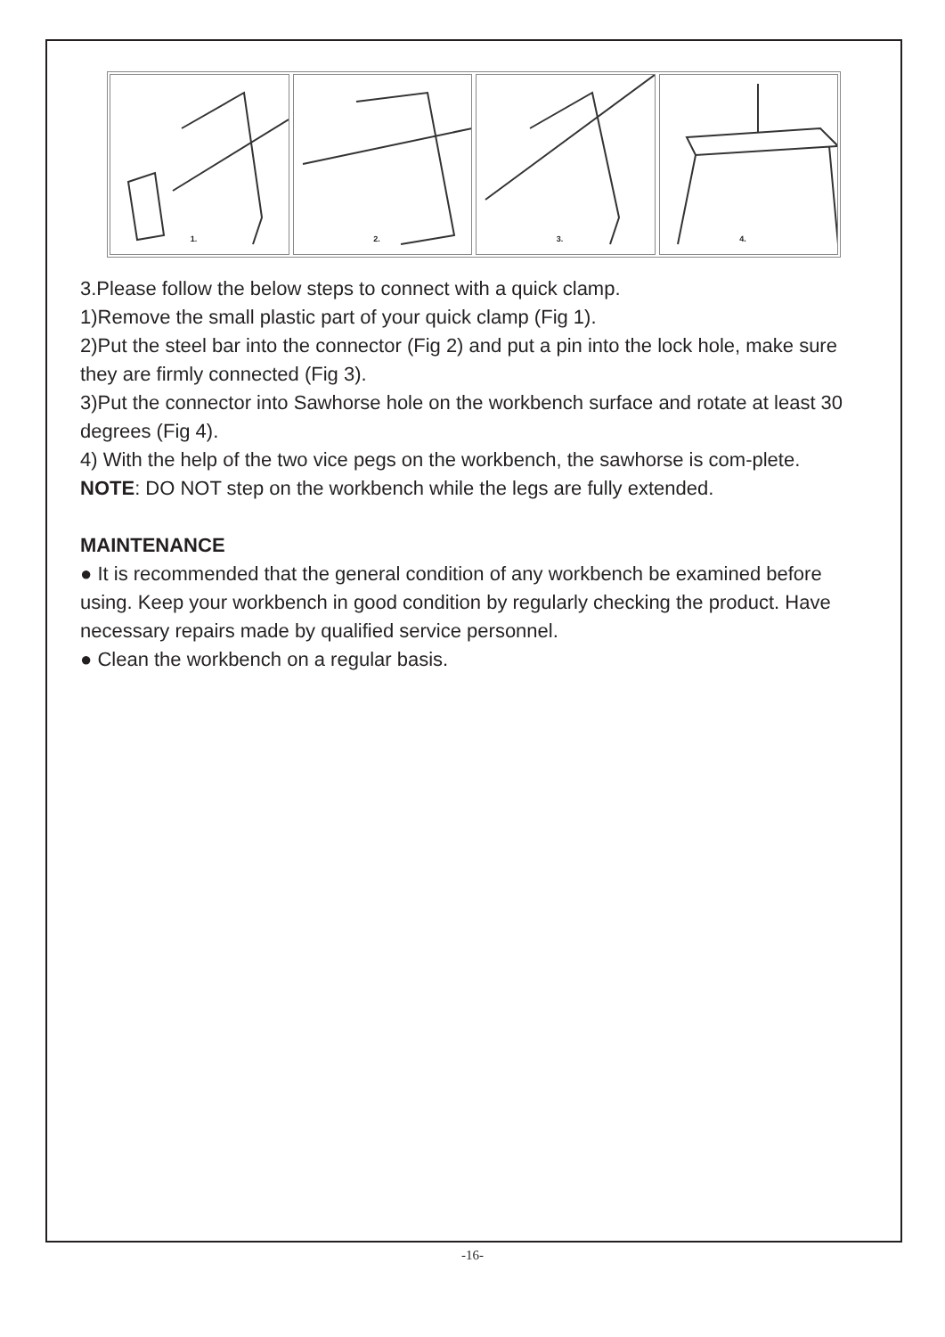1.
2.
3.
4.
3.Please follow the below steps to connect with a quick clamp.
1)Remove the small plastic part of your quick clamp (Fig 1).
2)Put the steel bar into the connector (Fig 2) and put a pin into the lock hole, make sure they are firmly connected (Fig 3).
3)Put the connector into Sawhorse hole on the workbench surface and rotate at least 30 degrees (Fig 4).
4) With the help of the two vice pegs on the workbench, the sawhorse is com-plete.
NOTE: DO NOT step on the workbench while the legs are fully extended.
MAINTENANCE
● It is recommended that the general condition of any workbench be examined before using. Keep your workbench in good condition by regularly checking the product. Have necessary repairs made by qualified service personnel.
● Clean the workbench on a regular basis.
-16-